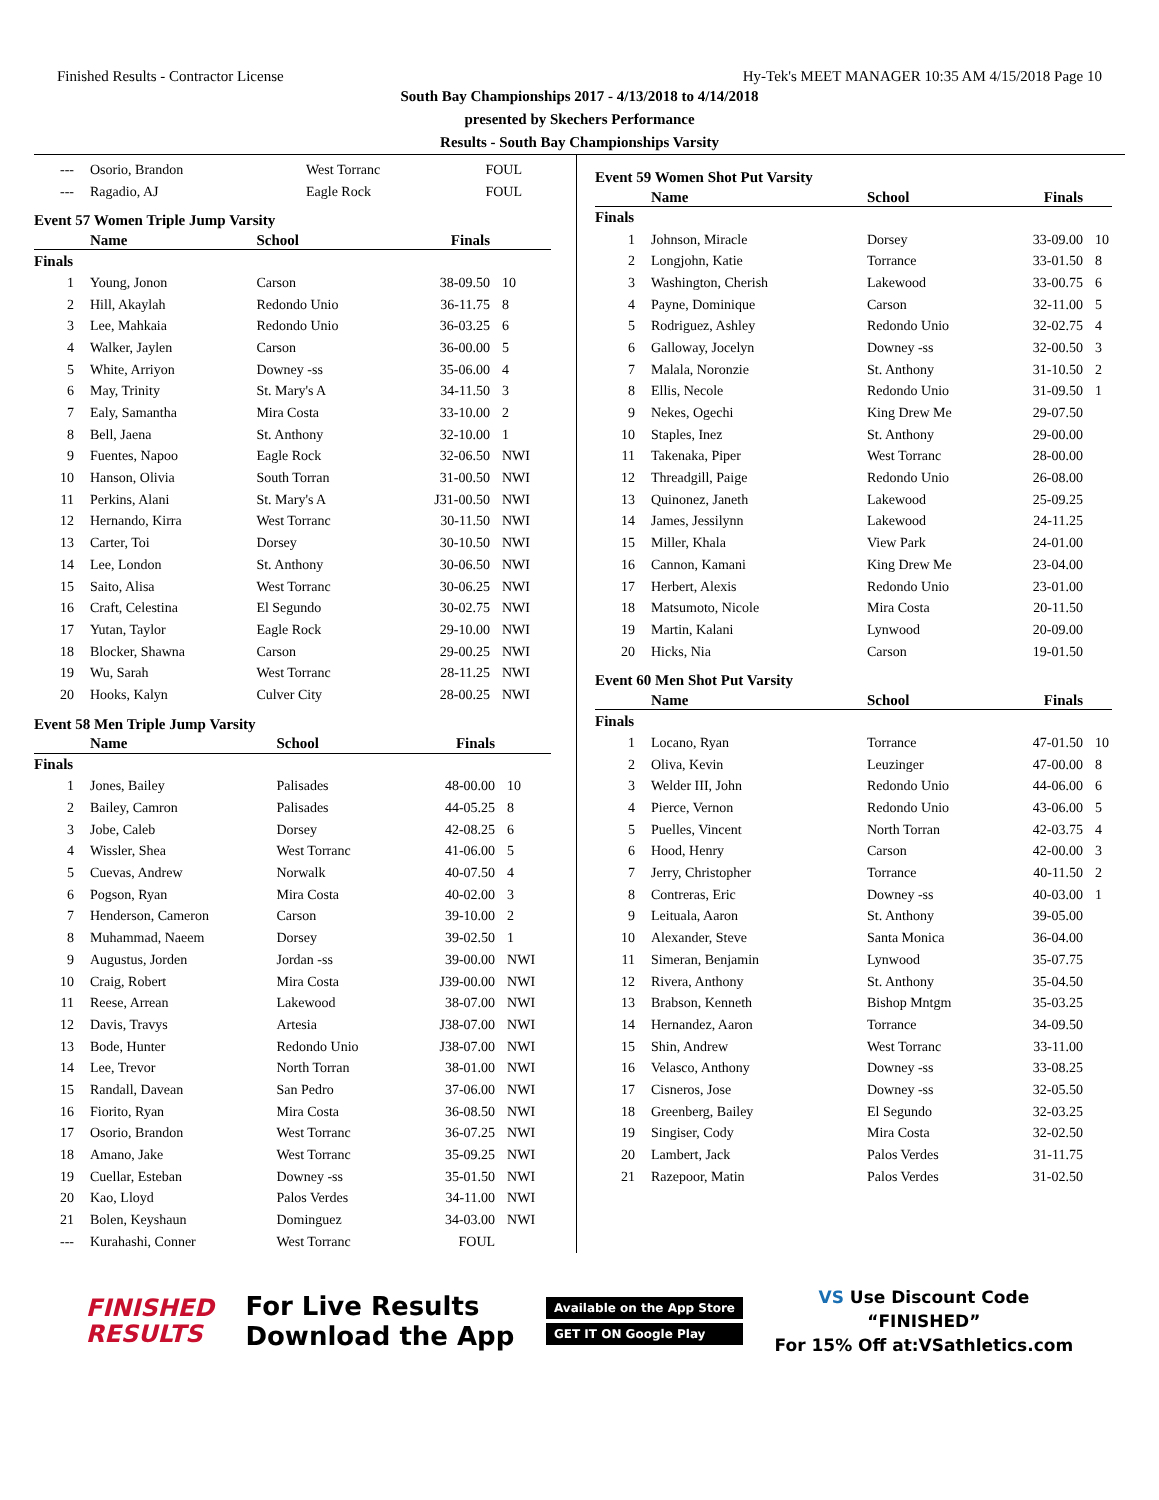Finished Results - Contractor License Hy-Tek's MEET MANAGER 10:35 AM 4/15/2018 Page 10
South Bay Championships 2017 - 4/13/2018 to 4/14/2018
presented by Skechers Performance
Results - South Bay Championships Varsity
| --- | Osorio, Brandon | West Torranc | FOUL | |
| --- | Ragadio, AJ | Eagle Rock | FOUL | |
Event 57 Women Triple Jump Varsity
| | Name | School | Finals | |
| --- | --- | --- | --- | --- |
| Finals | | | | |
| 1 | Young, Jonon | Carson | 38-09.50 | 10 |
| 2 | Hill, Akaylah | Redondo Unio | 36-11.75 | 8 |
| 3 | Lee, Mahkaia | Redondo Unio | 36-03.25 | 6 |
| 4 | Walker, Jaylen | Carson | 36-00.00 | 5 |
| 5 | White, Arriyon | Downey -ss | 35-06.00 | 4 |
| 6 | May, Trinity | St. Mary's A | 34-11.50 | 3 |
| 7 | Ealy, Samantha | Mira Costa | 33-10.00 | 2 |
| 8 | Bell, Jaena | St. Anthony | 32-10.00 | 1 |
| 9 | Fuentes, Napoo | Eagle Rock | 32-06.50 | NWI |
| 10 | Hanson, Olivia | South Torran | 31-00.50 | NWI |
| 11 | Perkins, Alani | St. Mary's A | J31-00.50 | NWI |
| 12 | Hernando, Kirra | West Torranc | 30-11.50 | NWI |
| 13 | Carter, Toi | Dorsey | 30-10.50 | NWI |
| 14 | Lee, London | St. Anthony | 30-06.50 | NWI |
| 15 | Saito, Alisa | West Torranc | 30-06.25 | NWI |
| 16 | Craft, Celestina | El Segundo | 30-02.75 | NWI |
| 17 | Yutan, Taylor | Eagle Rock | 29-10.00 | NWI |
| 18 | Blocker, Shawna | Carson | 29-00.25 | NWI |
| 19 | Wu, Sarah | West Torranc | 28-11.25 | NWI |
| 20 | Hooks, Kalyn | Culver City | 28-00.25 | NWI |
Event 58 Men Triple Jump Varsity
| | Name | School | Finals | |
| --- | --- | --- | --- | --- |
| Finals | | | | |
| 1 | Jones, Bailey | Palisades | 48-00.00 | 10 |
| 2 | Bailey, Camron | Palisades | 44-05.25 | 8 |
| 3 | Jobe, Caleb | Dorsey | 42-08.25 | 6 |
| 4 | Wissler, Shea | West Torranc | 41-06.00 | 5 |
| 5 | Cuevas, Andrew | Norwalk | 40-07.50 | 4 |
| 6 | Pogson, Ryan | Mira Costa | 40-02.00 | 3 |
| 7 | Henderson, Cameron | Carson | 39-10.00 | 2 |
| 8 | Muhammad, Naeem | Dorsey | 39-02.50 | 1 |
| 9 | Augustus, Jorden | Jordan -ss | 39-00.00 | NWI |
| 10 | Craig, Robert | Mira Costa | J39-00.00 | NWI |
| 11 | Reese, Arrean | Lakewood | 38-07.00 | NWI |
| 12 | Davis, Travys | Artesia | J38-07.00 | NWI |
| 13 | Bode, Hunter | Redondo Unio | J38-07.00 | NWI |
| 14 | Lee, Trevor | North Torran | 38-01.00 | NWI |
| 15 | Randall, Davean | San Pedro | 37-06.00 | NWI |
| 16 | Fiorito, Ryan | Mira Costa | 36-08.50 | NWI |
| 17 | Osorio, Brandon | West Torranc | 36-07.25 | NWI |
| 18 | Amano, Jake | West Torranc | 35-09.25 | NWI |
| 19 | Cuellar, Esteban | Downey -ss | 35-01.50 | NWI |
| 20 | Kao, Lloyd | Palos Verdes | 34-11.00 | NWI |
| 21 | Bolen, Keyshaun | Dominguez | 34-03.00 | NWI |
| --- | Kurahashi, Conner | West Torranc | FOUL | |
Event 59 Women Shot Put Varsity
| | Name | School | Finals | |
| --- | --- | --- | --- | --- |
| Finals | | | | |
| 1 | Johnson, Miracle | Dorsey | 33-09.00 | 10 |
| 2 | Longjohn, Katie | Torrance | 33-01.50 | 8 |
| 3 | Washington, Cherish | Lakewood | 33-00.75 | 6 |
| 4 | Payne, Dominique | Carson | 32-11.00 | 5 |
| 5 | Rodriguez, Ashley | Redondo Unio | 32-02.75 | 4 |
| 6 | Galloway, Jocelyn | Downey -ss | 32-00.50 | 3 |
| 7 | Malala, Noronzie | St. Anthony | 31-10.50 | 2 |
| 8 | Ellis, Necole | Redondo Unio | 31-09.50 | 1 |
| 9 | Nekes, Ogechi | King Drew Me | 29-07.50 | |
| 10 | Staples, Inez | St. Anthony | 29-00.00 | |
| 11 | Takenaka, Piper | West Torranc | 28-00.00 | |
| 12 | Threadgill, Paige | Redondo Unio | 26-08.00 | |
| 13 | Quinonez, Janeth | Lakewood | 25-09.25 | |
| 14 | James, Jessilynn | Lakewood | 24-11.25 | |
| 15 | Miller, Khala | View Park | 24-01.00 | |
| 16 | Cannon, Kamani | King Drew Me | 23-04.00 | |
| 17 | Herbert, Alexis | Redondo Unio | 23-01.00 | |
| 18 | Matsumoto, Nicole | Mira Costa | 20-11.50 | |
| 19 | Martin, Kalani | Lynwood | 20-09.00 | |
| 20 | Hicks, Nia | Carson | 19-01.50 | |
Event 60 Men Shot Put Varsity
| | Name | School | Finals | |
| --- | --- | --- | --- | --- |
| Finals | | | | |
| 1 | Locano, Ryan | Torrance | 47-01.50 | 10 |
| 2 | Oliva, Kevin | Leuzinger | 47-00.00 | 8 |
| 3 | Welder III, John | Redondo Unio | 44-06.00 | 6 |
| 4 | Pierce, Vernon | Redondo Unio | 43-06.00 | 5 |
| 5 | Puelles, Vincent | North Torran | 42-03.75 | 4 |
| 6 | Hood, Henry | Carson | 42-00.00 | 3 |
| 7 | Jerry, Christopher | Torrance | 40-11.50 | 2 |
| 8 | Contreras, Eric | Downey -ss | 40-03.00 | 1 |
| 9 | Leituala, Aaron | St. Anthony | 39-05.00 | |
| 10 | Alexander, Steve | Santa Monica | 36-04.00 | |
| 11 | Simeran, Benjamin | Lynwood | 35-07.75 | |
| 12 | Rivera, Anthony | St. Anthony | 35-04.50 | |
| 13 | Brabson, Kenneth | Bishop Mntgm | 35-03.25 | |
| 14 | Hernandez, Aaron | Torrance | 34-09.50 | |
| 15 | Shin, Andrew | West Torranc | 33-11.00 | |
| 16 | Velasco, Anthony | Downey -ss | 33-08.25 | |
| 17 | Cisneros, Jose | Downey -ss | 32-05.50 | |
| 18 | Greenberg, Bailey | El Segundo | 32-03.25 | |
| 19 | Singiser, Cody | Mira Costa | 32-02.50 | |
| 20 | Lambert, Jack | Palos Verdes | 31-11.75 | |
| 21 | Razepoor, Matin | Palos Verdes | 31-02.50 | |
FINISHED
RESULTS
For Live Results
Download the App
Available on the App Store
GET IT ON Google Play
VS Use Discount Code
“FINISHED”
For 15% Off at:VSathletics.com